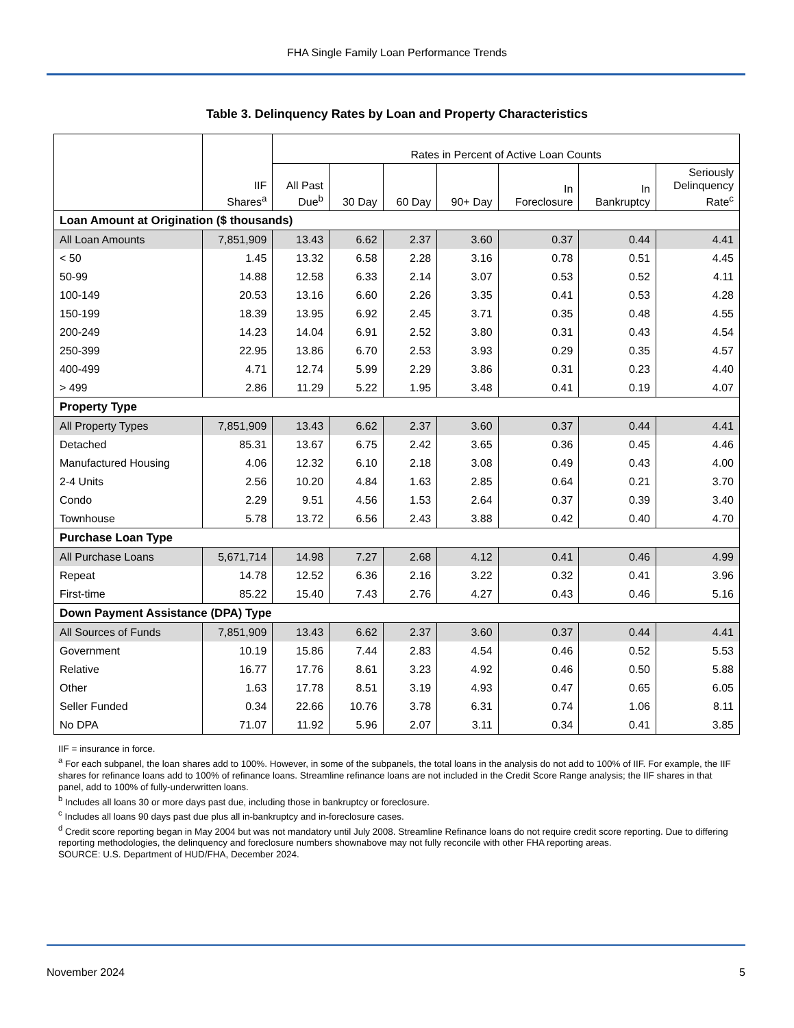FHA Single Family Loan Performance Trends
Table 3. Delinquency Rates by Loan and Property Characteristics
| | IIF Shares<sup>a</sup> | Rates in Percent of Active Loan Counts | | | | | | |
| --- | --- | --- | --- | --- | --- | --- | --- | --- |
| | | All Past Due<sup>b</sup> | 30 Day | 60 Day | 90+ Day | In Foreclosure | In Bankruptcy | Seriously Delinquency Rate<sup>c</sup> |
| Loan Amount at Origination ($ thousands) | | | | | | | | |
| All Loan Amounts | 7,851,909 | 13.43 | 6.62 | 2.37 | 3.60 | 0.37 | 0.44 | 4.41 |
| < 50 | 1.45 | 13.32 | 6.58 | 2.28 | 3.16 | 0.78 | 0.51 | 4.45 |
| 50-99 | 14.88 | 12.58 | 6.33 | 2.14 | 3.07 | 0.53 | 0.52 | 4.11 |
| 100-149 | 20.53 | 13.16 | 6.60 | 2.26 | 3.35 | 0.41 | 0.53 | 4.28 |
| 150-199 | 18.39 | 13.95 | 6.92 | 2.45 | 3.71 | 0.35 | 0.48 | 4.55 |
| 200-249 | 14.23 | 14.04 | 6.91 | 2.52 | 3.80 | 0.31 | 0.43 | 4.54 |
| 250-399 | 22.95 | 13.86 | 6.70 | 2.53 | 3.93 | 0.29 | 0.35 | 4.57 |
| 400-499 | 4.71 | 12.74 | 5.99 | 2.29 | 3.86 | 0.31 | 0.23 | 4.40 |
| > 499 | 2.86 | 11.29 | 5.22 | 1.95 | 3.48 | 0.41 | 0.19 | 4.07 |
| Property Type | | | | | | | | |
| All Property Types | 7,851,909 | 13.43 | 6.62 | 2.37 | 3.60 | 0.37 | 0.44 | 4.41 |
| Detached | 85.31 | 13.67 | 6.75 | 2.42 | 3.65 | 0.36 | 0.45 | 4.46 |
| Manufactured Housing | 4.06 | 12.32 | 6.10 | 2.18 | 3.08 | 0.49 | 0.43 | 4.00 |
| 2-4 Units | 2.56 | 10.20 | 4.84 | 1.63 | 2.85 | 0.64 | 0.21 | 3.70 |
| Condo | 2.29 | 9.51 | 4.56 | 1.53 | 2.64 | 0.37 | 0.39 | 3.40 |
| Townhouse | 5.78 | 13.72 | 6.56 | 2.43 | 3.88 | 0.42 | 0.40 | 4.70 |
| Purchase Loan Type | | | | | | | | |
| All Purchase Loans | 5,671,714 | 14.98 | 7.27 | 2.68 | 4.12 | 0.41 | 0.46 | 4.99 |
| Repeat | 14.78 | 12.52 | 6.36 | 2.16 | 3.22 | 0.32 | 0.41 | 3.96 |
| First-time | 85.22 | 15.40 | 7.43 | 2.76 | 4.27 | 0.43 | 0.46 | 5.16 |
| Down Payment Assistance (DPA) Type | | | | | | | | |
| All Sources of Funds | 7,851,909 | 13.43 | 6.62 | 2.37 | 3.60 | 0.37 | 0.44 | 4.41 |
| Government | 10.19 | 15.86 | 7.44 | 2.83 | 4.54 | 0.46 | 0.52 | 5.53 |
| Relative | 16.77 | 17.76 | 8.61 | 3.23 | 4.92 | 0.46 | 0.50 | 5.88 |
| Other | 1.63 | 17.78 | 8.51 | 3.19 | 4.93 | 0.47 | 0.65 | 6.05 |
| Seller Funded | 0.34 | 22.66 | 10.76 | 3.78 | 6.31 | 0.74 | 1.06 | 8.11 |
| No DPA | 71.07 | 11.92 | 5.96 | 2.07 | 3.11 | 0.34 | 0.41 | 3.85 |
IIF = insurance in force.
<sup>a</sup> For each subpanel, the loan shares add to 100%. However, in some of the subpanels, the total loans in the analysis do not add to 100% of IIF. For example, the IIF shares for refinance loans add to 100% of refinance loans. Streamline refinance loans are not included in the Credit Score Range analysis; the IIF shares in that panel, add to 100% of fully-underwritten loans.
<sup>b</sup> Includes all loans 30 or more days past due, including those in bankruptcy or foreclosure.
<sup>c</sup> Includes all loans 90 days past due plus all in-bankruptcy and in-foreclosure cases.
<sup>d</sup> Credit score reporting began in May 2004 but was not mandatory until July 2008. Streamline Refinance loans do not require credit score reporting. Due to differing reporting methodologies, the delinquency and foreclosure numbers shownabove may not fully reconcile with other FHA reporting areas.
SOURCE: U.S. Department of HUD/FHA, December 2024.
November 2024 5